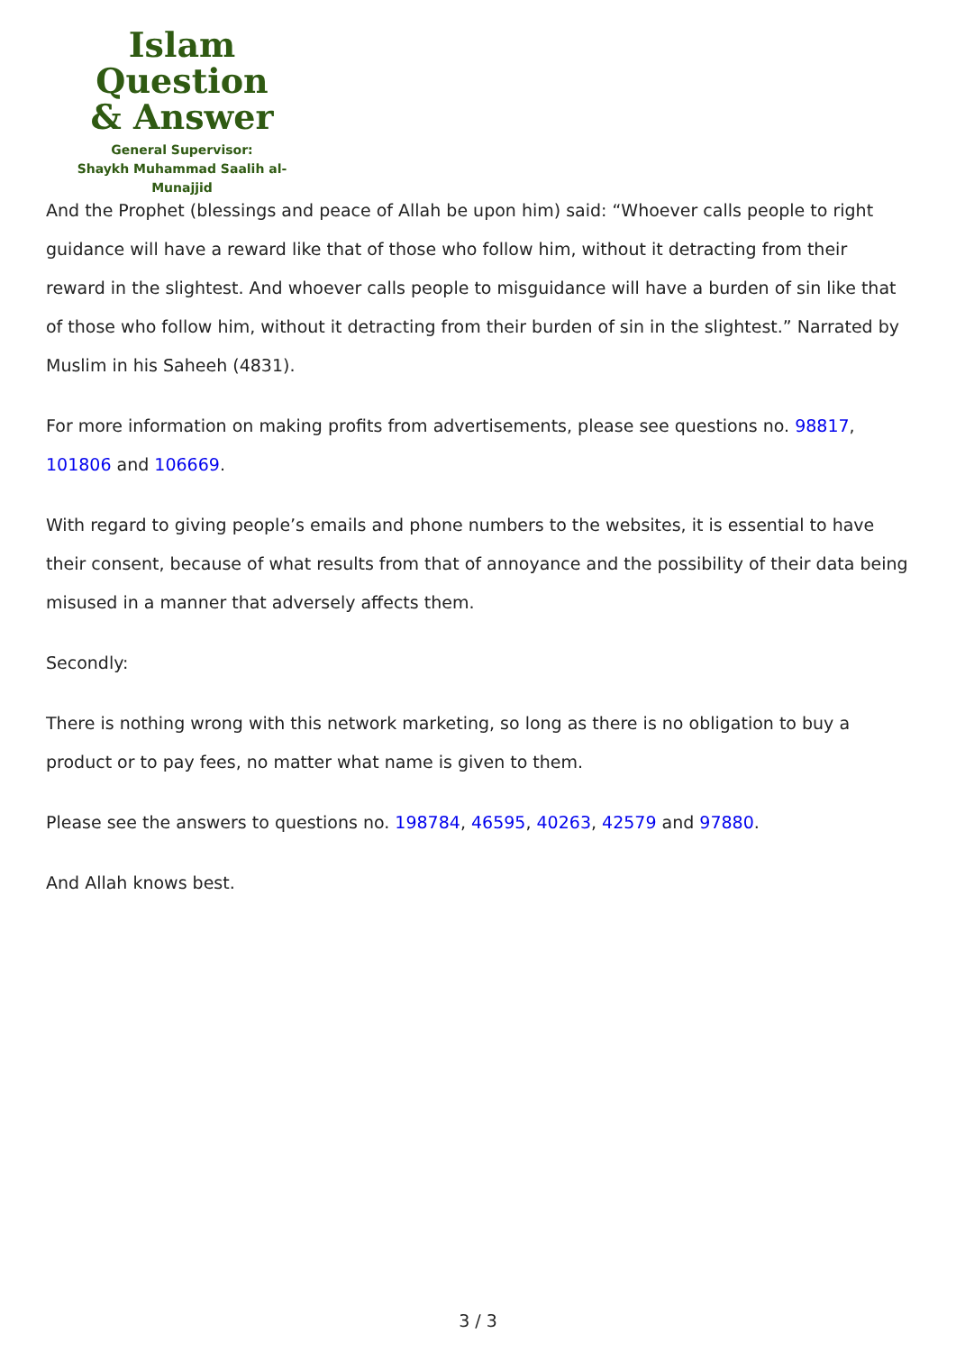Islam Question
& Answer
General Supervisor:
Shaykh Muhammad Saalih al-Munajjid
And the Prophet (blessings and peace of Allah be upon him) said: “Whoever calls people to right guidance will have a reward like that of those who follow him, without it detracting from their reward in the slightest. And whoever calls people to misguidance will have a burden of sin like that of those who follow him, without it detracting from their burden of sin in the slightest.” Narrated by Muslim in his Saheeh (4831).
For more information on making profits from advertisements, please see questions no. 98817, 101806 and 106669.
With regard to giving people’s emails and phone numbers to the websites, it is essential to have their consent, because of what results from that of annoyance and the possibility of their data being misused in a manner that adversely affects them.
Secondly:
There is nothing wrong with this network marketing, so long as there is no obligation to buy a product or to pay fees, no matter what name is given to them.
Please see the answers to questions no. 198784, 46595, 40263, 42579 and 97880.
And Allah knows best.
3 / 3